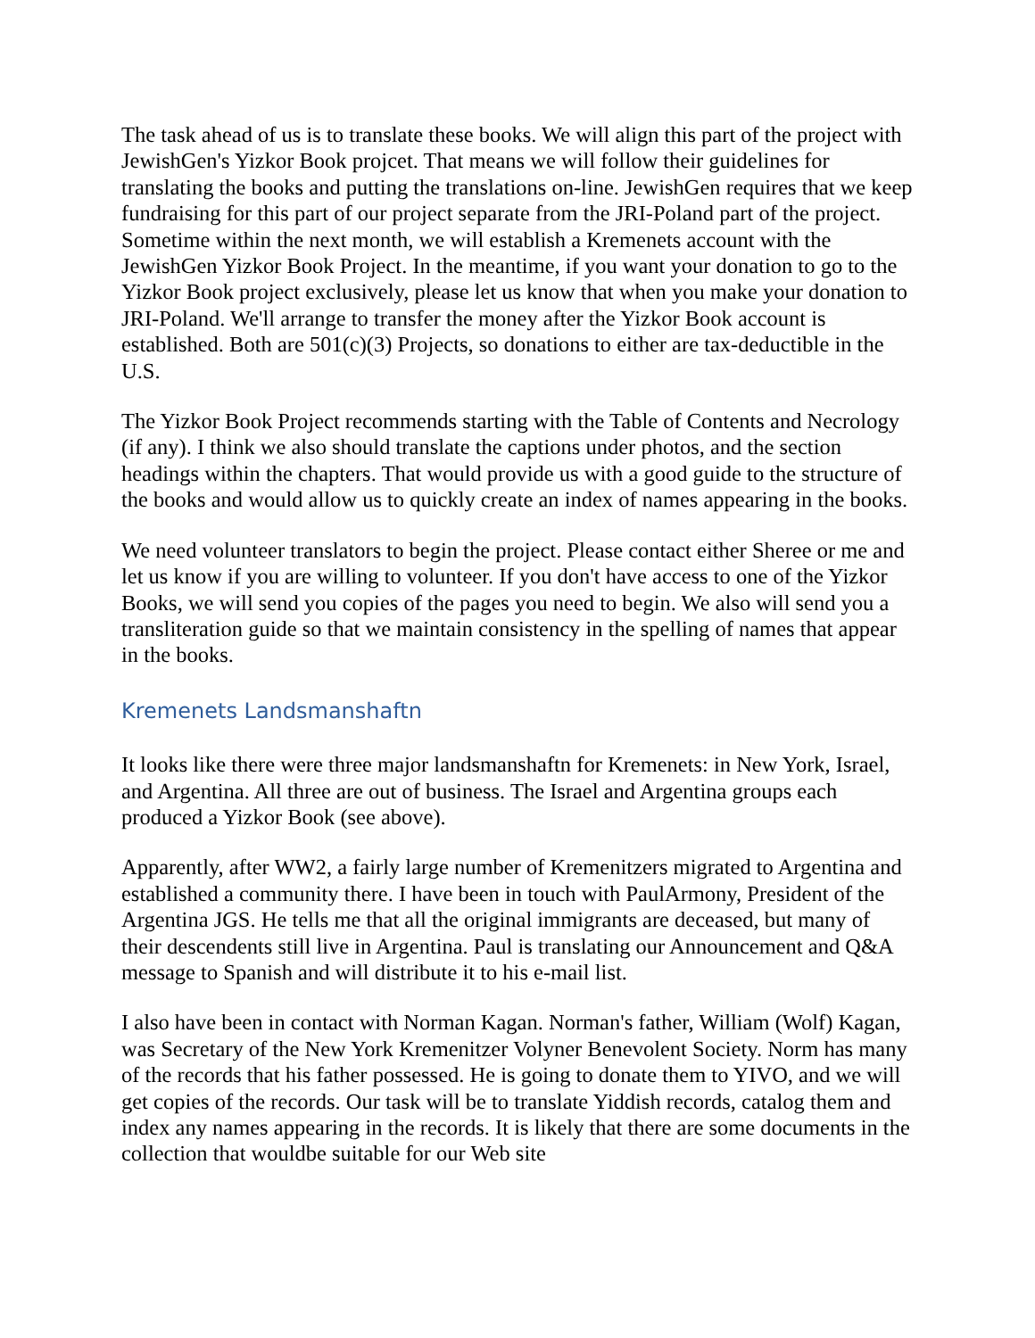The task ahead of us is to translate these books. We will align this part of the project with JewishGen's Yizkor Book projcet. That means we will follow their guidelines for translating the books and putting the translations on-line. JewishGen requires that we keep fundraising for this part of our project separate from the JRI-Poland part of the project. Sometime within the next month, we will establish a Kremenets account with the JewishGen Yizkor Book Project. In the meantime, if you want your donation to go to the Yizkor Book project exclusively, please let us know that when you make your donation to JRI-Poland. We'll arrange to transfer the money after the Yizkor Book account is established. Both are 501(c)(3) Projects, so donations to either are tax-deductible in the U.S.
The Yizkor Book Project recommends starting with the Table of Contents and Necrology (if any). I think we also should translate the captions under photos, and the section headings within the chapters. That would provide us with a good guide to the structure of the books and would allow us to quickly create an index of names appearing in the books.
We need volunteer translators to begin the project. Please contact either Sheree or me and let us know if you are willing to volunteer. If you don't have access to one of the Yizkor Books, we will send you copies of the pages you need to begin. We also will send you a transliteration guide so that we maintain consistency in the spelling of names that appear in the books.
Kremenets Landsmanshaftn
It looks like there were three major landsmanshaftn for Kremenets: in New York, Israel, and Argentina. All three are out of business. The Israel and Argentina groups each produced a Yizkor Book (see above).
Apparently, after WW2, a fairly large number of Kremenitzers migrated to Argentina and established a community there. I have been in touch with PaulArmony, President of the Argentina JGS. He tells me that all the original immigrants are deceased, but many of their descendents still live in Argentina. Paul is translating our Announcement and Q&A message to Spanish and will distribute it to his e-mail list.
I also have been in contact with Norman Kagan. Norman's father, William (Wolf) Kagan, was Secretary of the New York Kremenitzer Volyner Benevolent Society. Norm has many of the records that his father possessed. He is going to donate them to YIVO, and we will get copies of the records. Our task will be to translate Yiddish records, catalog them and index any names appearing in the records. It is likely that there are some documents in the collection that wouldbe suitable for our Web site